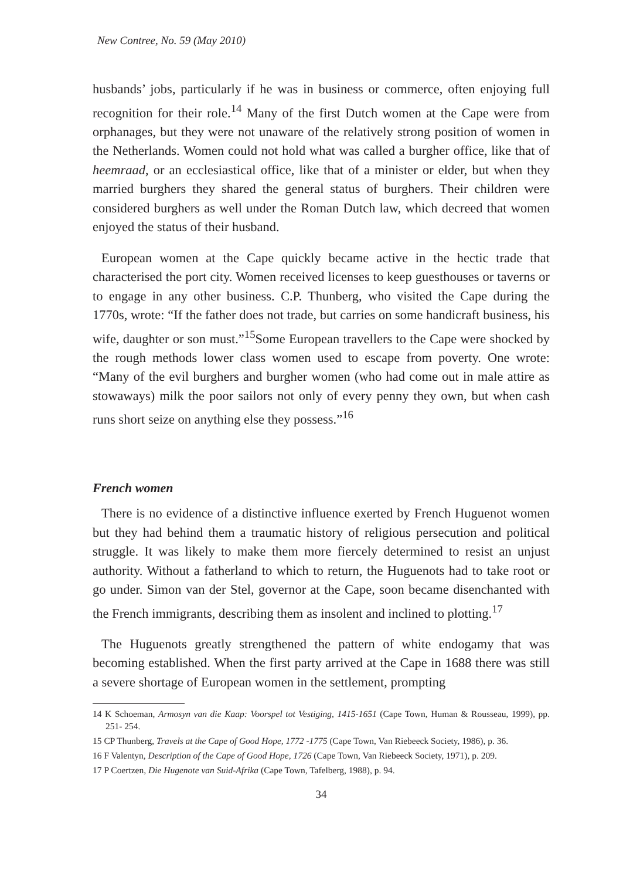New Contree, No. 59 (May 2010)
husbands’ jobs, particularly if he was in business or commerce, often enjoying full recognition for their role.<sup>14</sup> Many of the first Dutch women at the Cape were from orphanages, but they were not unaware of the relatively strong position of women in the Netherlands. Women could not hold what was called a burgher office, like that of heemraad, or an ecclesiastical office, like that of a minister or elder, but when they married burghers they shared the general status of burghers. Their children were considered burghers as well under the Roman Dutch law, which decreed that women enjoyed the status of their husband.
European women at the Cape quickly became active in the hectic trade that characterised the port city. Women received licenses to keep guesthouses or taverns or to engage in any other business. C.P. Thunberg, who visited the Cape during the 1770s, wrote: “If the father does not trade, but carries on some handicraft business, his wife, daughter or son must.”<sup>15</sup>Some European travellers to the Cape were shocked by the rough methods lower class women used to escape from poverty. One wrote: “Many of the evil burghers and burgher women (who had come out in male attire as stowaways) milk the poor sailors not only of every penny they own, but when cash runs short seize on anything else they possess.”<sup>16</sup>
French women
There is no evidence of a distinctive influence exerted by French Huguenot women but they had behind them a traumatic history of religious persecution and political struggle. It was likely to make them more fiercely determined to resist an unjust authority. Without a fatherland to which to return, the Huguenots had to take root or go under. Simon van der Stel, governor at the Cape, soon became disenchanted with the French immigrants, describing them as insolent and inclined to plotting.<sup>17</sup>
The Huguenots greatly strengthened the pattern of white endogamy that was becoming established. When the first party arrived at the Cape in 1688 there was still a severe shortage of European women in the settlement, prompting
14 K Schoeman, Armosyn van die Kaap: Voorspel tot Vestiging, 1415-1651 (Cape Town, Human & Rousseau, 1999), pp. 251- 254.
15 CP Thunberg, Travels at the Cape of Good Hope, 1772 -1775 (Cape Town, Van Riebeeck Society, 1986), p. 36.
16 F Valentyn, Description of the Cape of Good Hope, 1726 (Cape Town, Van Riebeeck Society, 1971), p. 209.
17 P Coertzen, Die Hugenote van Suid-Afrika (Cape Town, Tafelberg, 1988), p. 94.
34